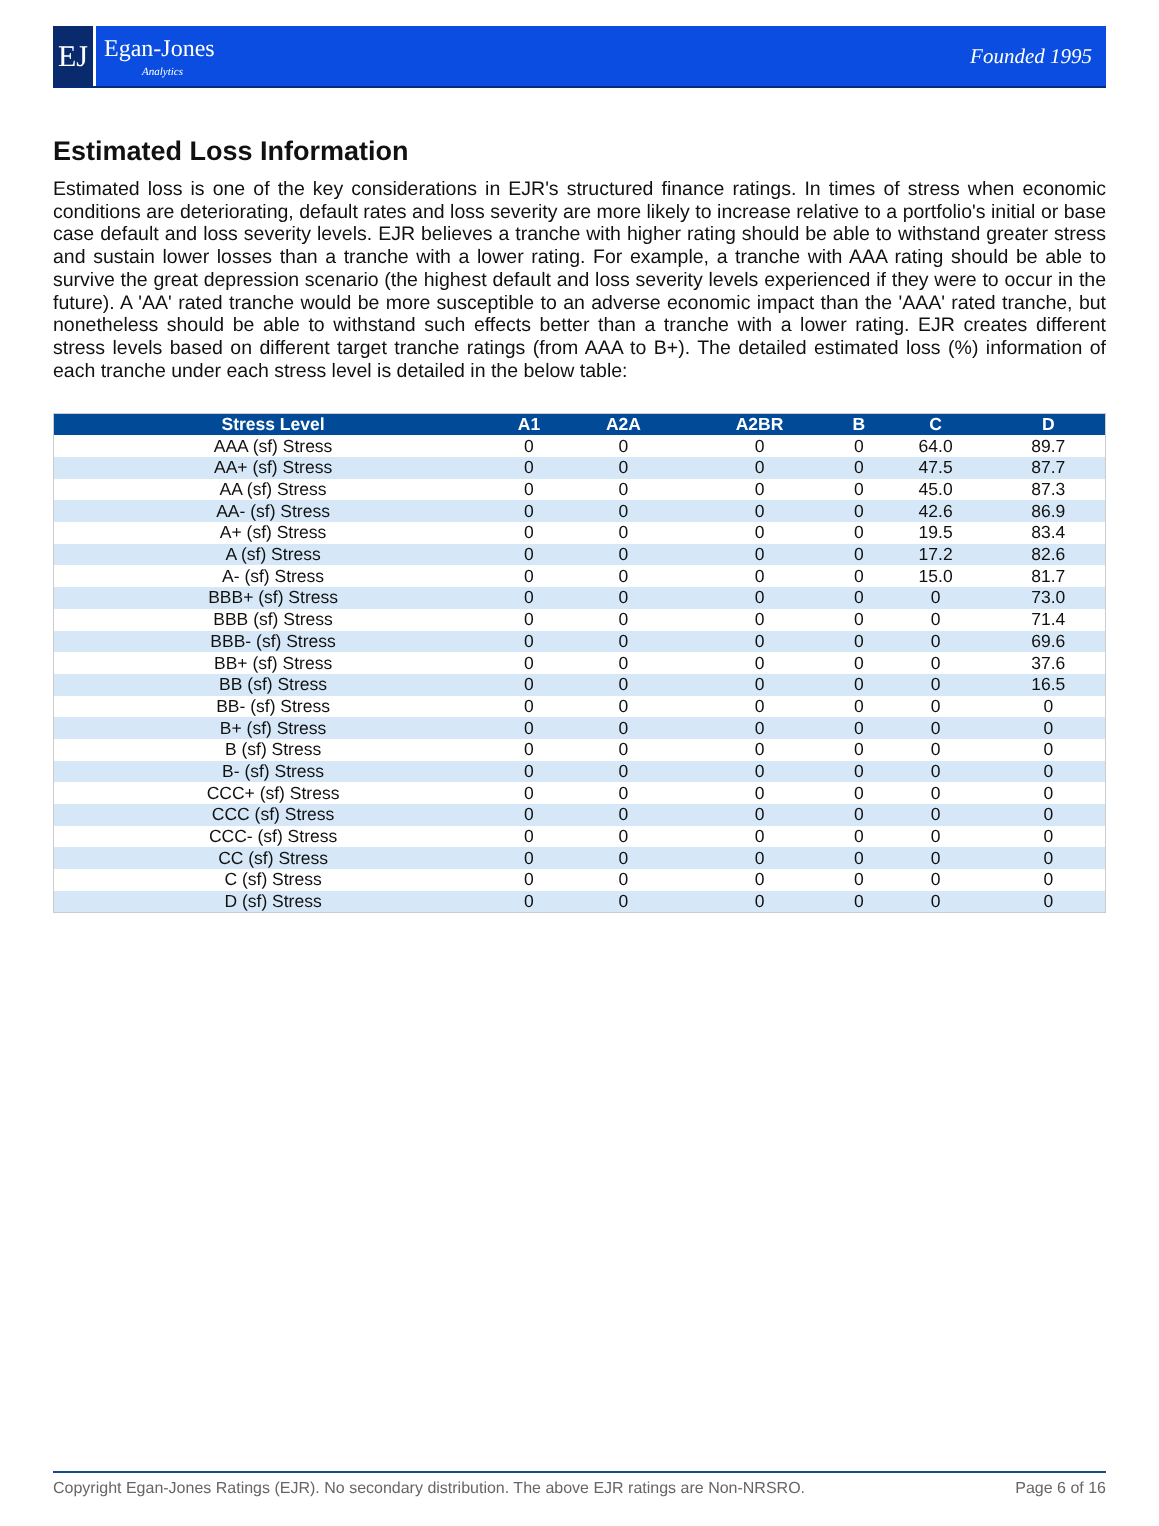EJ
Egan-Jones
Analytics
Founded 1995
Estimated Loss Information
Estimated loss is one of the key considerations in EJR's structured finance ratings. In times of stress when economic conditions are deteriorating, default rates and loss severity are more likely to increase relative to a portfolio's initial or base case default and loss severity levels. EJR believes a tranche with higher rating should be able to withstand greater stress and sustain lower losses than a tranche with a lower rating. For example, a tranche with AAA rating should be able to survive the great depression scenario (the highest default and loss severity levels experienced if they were to occur in the future). A 'AA' rated tranche would be more susceptible to an adverse economic impact than the 'AAA' rated tranche, but nonetheless should be able to withstand such effects better than a tranche with a lower rating. EJR creates different stress levels based on different target tranche ratings (from AAA to B+). The detailed estimated loss (%) information of each tranche under each stress level is detailed in the below table:
| Stress Level | A1 | A2A | A2BR | B | C | D |
| --- | --- | --- | --- | --- | --- | --- |
| AAA (sf) Stress | 0 | 0 | 0 | 0 | 64.0 | 89.7 |
| AA+ (sf) Stress | 0 | 0 | 0 | 0 | 47.5 | 87.7 |
| AA (sf) Stress | 0 | 0 | 0 | 0 | 45.0 | 87.3 |
| AA- (sf) Stress | 0 | 0 | 0 | 0 | 42.6 | 86.9 |
| A+ (sf) Stress | 0 | 0 | 0 | 0 | 19.5 | 83.4 |
| A (sf) Stress | 0 | 0 | 0 | 0 | 17.2 | 82.6 |
| A- (sf) Stress | 0 | 0 | 0 | 0 | 15.0 | 81.7 |
| BBB+ (sf) Stress | 0 | 0 | 0 | 0 | 0 | 73.0 |
| BBB (sf) Stress | 0 | 0 | 0 | 0 | 0 | 71.4 |
| BBB- (sf) Stress | 0 | 0 | 0 | 0 | 0 | 69.6 |
| BB+ (sf) Stress | 0 | 0 | 0 | 0 | 0 | 37.6 |
| BB (sf) Stress | 0 | 0 | 0 | 0 | 0 | 16.5 |
| BB- (sf) Stress | 0 | 0 | 0 | 0 | 0 | 0 |
| B+ (sf) Stress | 0 | 0 | 0 | 0 | 0 | 0 |
| B (sf) Stress | 0 | 0 | 0 | 0 | 0 | 0 |
| B- (sf) Stress | 0 | 0 | 0 | 0 | 0 | 0 |
| CCC+ (sf) Stress | 0 | 0 | 0 | 0 | 0 | 0 |
| CCC (sf) Stress | 0 | 0 | 0 | 0 | 0 | 0 |
| CCC- (sf) Stress | 0 | 0 | 0 | 0 | 0 | 0 |
| CC (sf) Stress | 0 | 0 | 0 | 0 | 0 | 0 |
| C (sf) Stress | 0 | 0 | 0 | 0 | 0 | 0 |
| D (sf) Stress | 0 | 0 | 0 | 0 | 0 | 0 |
Copyright Egan-Jones Ratings (EJR). No secondary distribution. The above EJR ratings are Non-NRSRO. Page 6 of 16